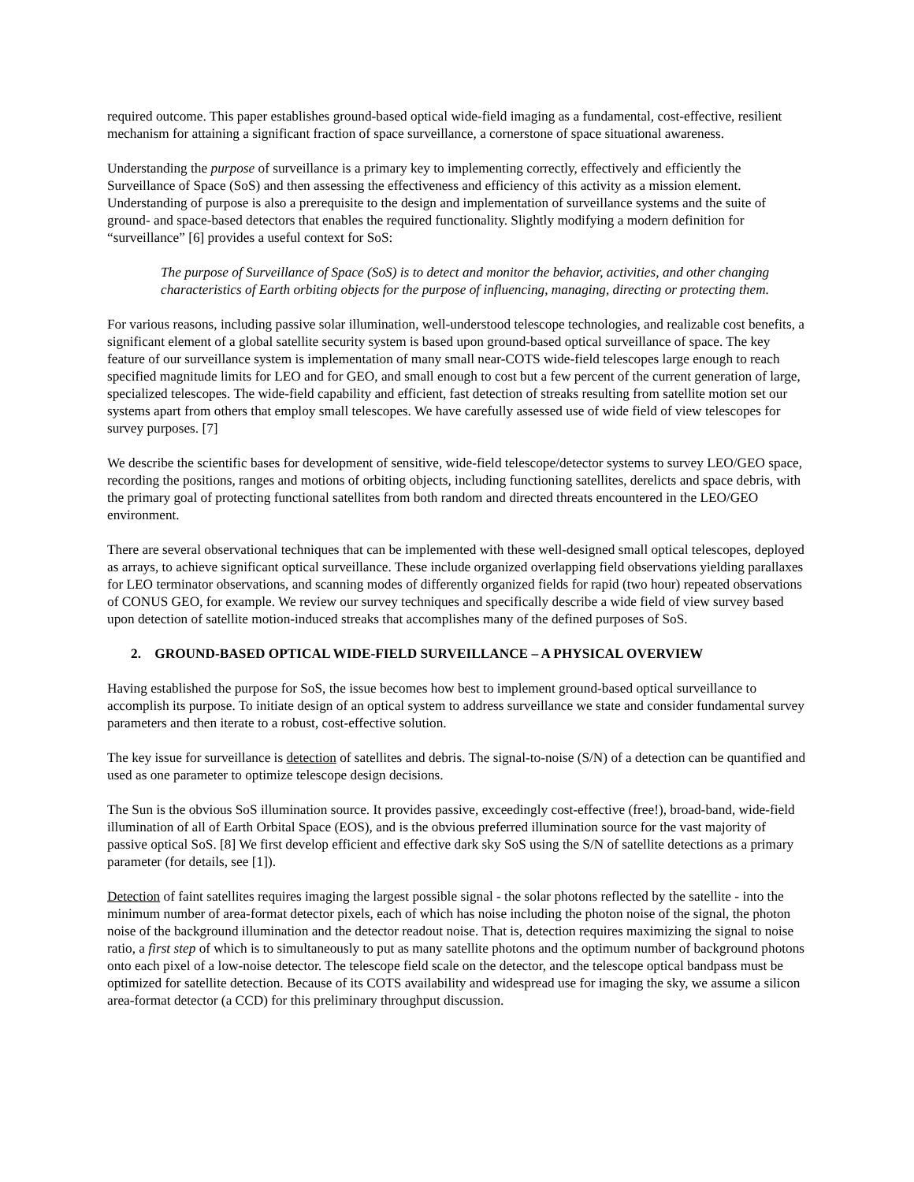required outcome. This paper establishes ground-based optical wide-field imaging as a fundamental, cost-effective, resilient mechanism for attaining a significant fraction of space surveillance, a cornerstone of space situational awareness.
Understanding the purpose of surveillance is a primary key to implementing correctly, effectively and efficiently the Surveillance of Space (SoS) and then assessing the effectiveness and efficiency of this activity as a mission element. Understanding of purpose is also a prerequisite to the design and implementation of surveillance systems and the suite of ground- and space-based detectors that enables the required functionality. Slightly modifying a modern definition for “surveillance” [6] provides a useful context for SoS:
The purpose of Surveillance of Space (SoS) is to detect and monitor the behavior, activities, and other changing characteristics of Earth orbiting objects for the purpose of influencing, managing, directing or protecting them.
For various reasons, including passive solar illumination, well-understood telescope technologies, and realizable cost benefits, a significant element of a global satellite security system is based upon ground-based optical surveillance of space. The key feature of our surveillance system is implementation of many small near-COTS wide-field telescopes large enough to reach specified magnitude limits for LEO and for GEO, and small enough to cost but a few percent of the current generation of large, specialized telescopes. The wide-field capability and efficient, fast detection of streaks resulting from satellite motion set our systems apart from others that employ small telescopes. We have carefully assessed use of wide field of view telescopes for survey purposes. [7]
We describe the scientific bases for development of sensitive, wide-field telescope/detector systems to survey LEO/GEO space, recording the positions, ranges and motions of orbiting objects, including functioning satellites, derelicts and space debris, with the primary goal of protecting functional satellites from both random and directed threats encountered in the LEO/GEO environment.
There are several observational techniques that can be implemented with these well-designed small optical telescopes, deployed as arrays, to achieve significant optical surveillance. These include organized overlapping field observations yielding parallaxes for LEO terminator observations, and scanning modes of differently organized fields for rapid (two hour) repeated observations of CONUS GEO, for example. We review our survey techniques and specifically describe a wide field of view survey based upon detection of satellite motion-induced streaks that accomplishes many of the defined purposes of SoS.
2. GROUND-BASED OPTICAL WIDE-FIELD SURVEILLANCE – A PHYSICAL OVERVIEW
Having established the purpose for SoS, the issue becomes how best to implement ground-based optical surveillance to accomplish its purpose. To initiate design of an optical system to address surveillance we state and consider fundamental survey parameters and then iterate to a robust, cost-effective solution.
The key issue for surveillance is detection of satellites and debris. The signal-to-noise (S/N) of a detection can be quantified and used as one parameter to optimize telescope design decisions.
The Sun is the obvious SoS illumination source. It provides passive, exceedingly cost-effective (free!), broad-band, wide-field illumination of all of Earth Orbital Space (EOS), and is the obvious preferred illumination source for the vast majority of passive optical SoS. [8] We first develop efficient and effective dark sky SoS using the S/N of satellite detections as a primary parameter (for details, see [1]).
Detection of faint satellites requires imaging the largest possible signal - the solar photons reflected by the satellite - into the minimum number of area-format detector pixels, each of which has noise including the photon noise of the signal, the photon noise of the background illumination and the detector readout noise. That is, detection requires maximizing the signal to noise ratio, a first step of which is to simultaneously to put as many satellite photons and the optimum number of background photons onto each pixel of a low-noise detector. The telescope field scale on the detector, and the telescope optical bandpass must be optimized for satellite detection. Because of its COTS availability and widespread use for imaging the sky, we assume a silicon area-format detector (a CCD) for this preliminary throughput discussion.